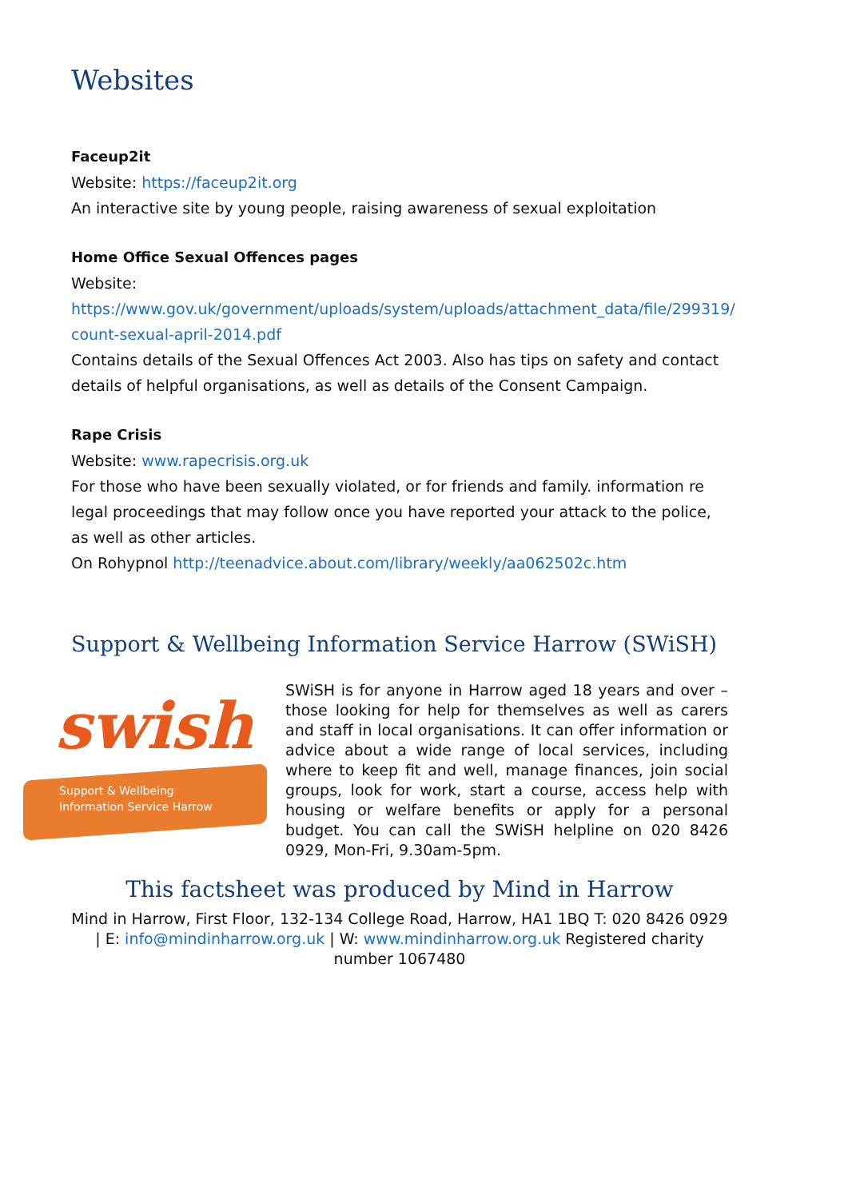Websites
Faceup2it
Website: https://faceup2it.org
An interactive site by young people, raising awareness of sexual exploitation
Home Office Sexual Offences pages
Website:
https://www.gov.uk/government/uploads/system/uploads/attachment_data/file/299319/ count-sexual-april-2014.pdf
Contains details of the Sexual Offences Act 2003. Also has tips on safety and contact details of helpful organisations, as well as details of the Consent Campaign.
Rape Crisis
Website: www.rapecrisis.org.uk
For those who have been sexually violated, or for friends and family. information re legal proceedings that may follow once you have reported your attack to the police, as well as other articles.
On Rohypnol http://teenadvice.about.com/library/weekly/aa062502c.htm
Support & Wellbeing Information Service Harrow (SWiSH)
swish
Support & Wellbeing
Information Service Harrow
SWiSH is for anyone in Harrow aged 18 years and over – those looking for help for themselves as well as carers and staff in local organisations. It can offer information or advice about a wide range of local services, including where to keep fit and well, manage finances, join social groups, look for work, start a course, access help with housing or welfare benefits or apply for a personal budget. You can call the SWiSH helpline on 020 8426 0929, Mon-Fri, 9.30am-5pm.
This factsheet was produced by Mind in Harrow
Mind in Harrow, First Floor, 132-134 College Road, Harrow, HA1 1BQ T: 020 8426 0929 | E: info@mindinharrow.org.uk | W: www.mindinharrow.org.uk Registered charity number 1067480